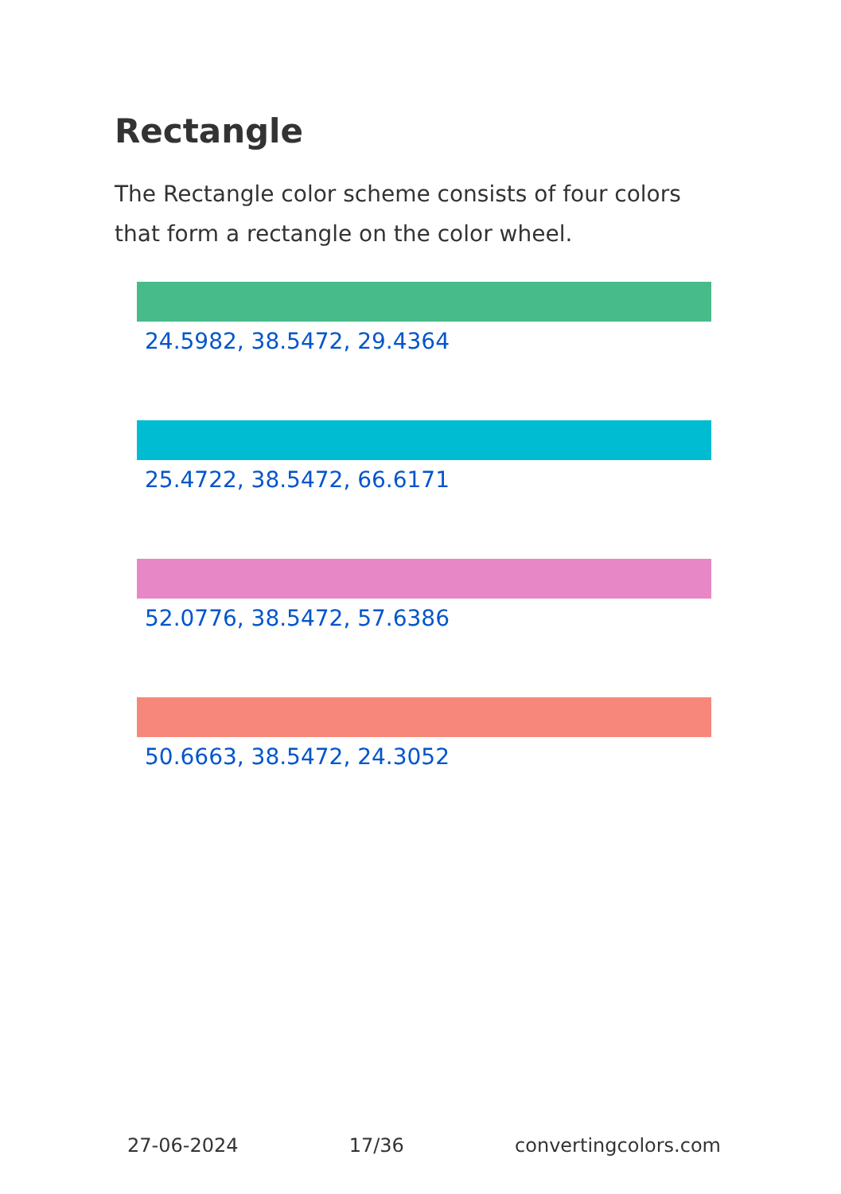Rectangle
The Rectangle color scheme consists of four colors that form a rectangle on the color wheel.
24.5982, 38.5472, 29.4364
25.4722, 38.5472, 66.6171
52.0776, 38.5472, 57.6386
50.6663, 38.5472, 24.3052
27-06-2024 17/36 convertingcolors.com